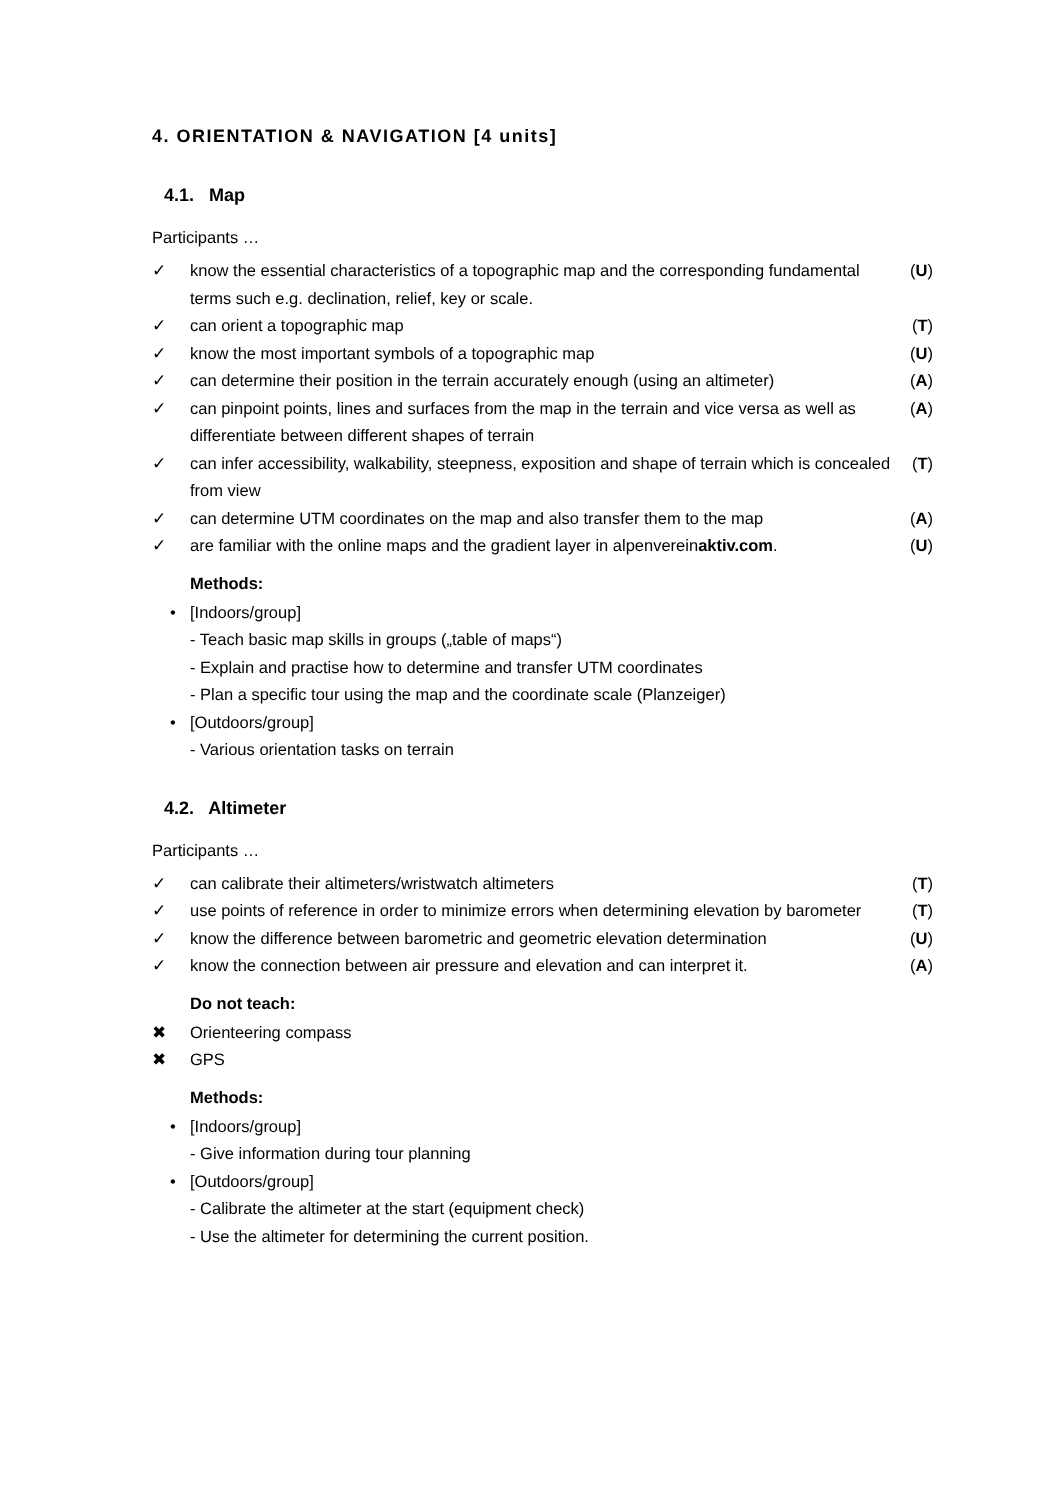4. ORIENTATION & NAVIGATION [4 units]
4.1. Map
Participants …
✓ know the essential characteristics of a topographic map and the corresponding fundamental terms such e.g. declination, relief, key or scale. (U)
✓ can orient a topographic map (T)
✓ know the most important symbols of a topographic map (U)
✓ can determine their position in the terrain accurately enough (using an altimeter) (A)
✓ can pinpoint points, lines and surfaces from the map in the terrain and vice versa as well as differentiate between different shapes of terrain (A)
✓ can infer accessibility, walkability, steepness, exposition and shape of terrain which is concealed from view (T)
✓ can determine UTM coordinates on the map and also transfer them to the map (A)
✓ are familiar with the online maps and the gradient layer in alpenvereinaktiv.com. (U)
Methods:
• [Indoors/group]
- Teach basic map skills in groups („table of maps“)
- Explain and practise how to determine and transfer UTM coordinates
- Plan a specific tour using the map and the coordinate scale (Planzeiger)
• [Outdoors/group]
- Various orientation tasks on terrain
4.2. Altimeter
Participants …
✓ can calibrate their altimeters/wristwatch altimeters (T)
✓ use points of reference in order to minimize errors when determining elevation by barometer (T)
✓ know the difference between barometric and geometric elevation determination (U)
✓ know the connection between air pressure and elevation and can interpret it. (A)
Do not teach:
✖ Orienteering compass
✖ GPS
Methods:
• [Indoors/group]
- Give information during tour planning
• [Outdoors/group]
- Calibrate the altimeter at the start (equipment check)
- Use the altimeter for determining the current position.